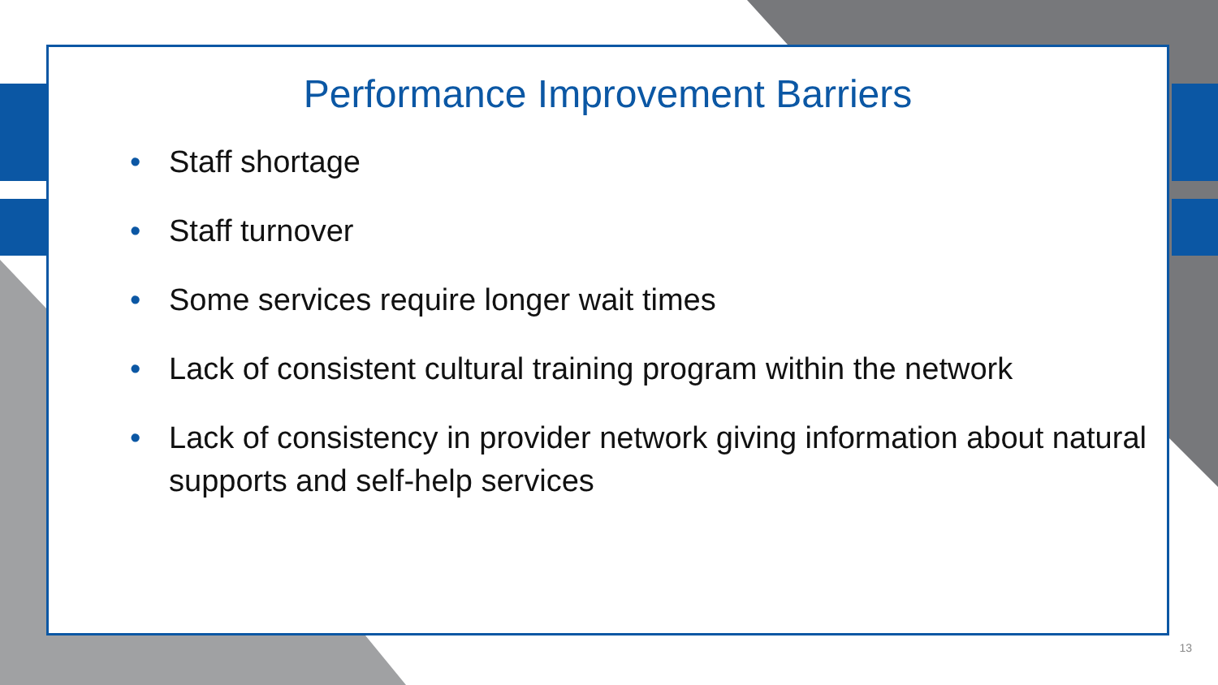Performance Improvement Barriers
• Staff shortage
• Staff turnover
• Some services require longer wait times
• Lack of consistent cultural training program within the network
• Lack of consistency in provider network giving information about natural supports and self-help services
13